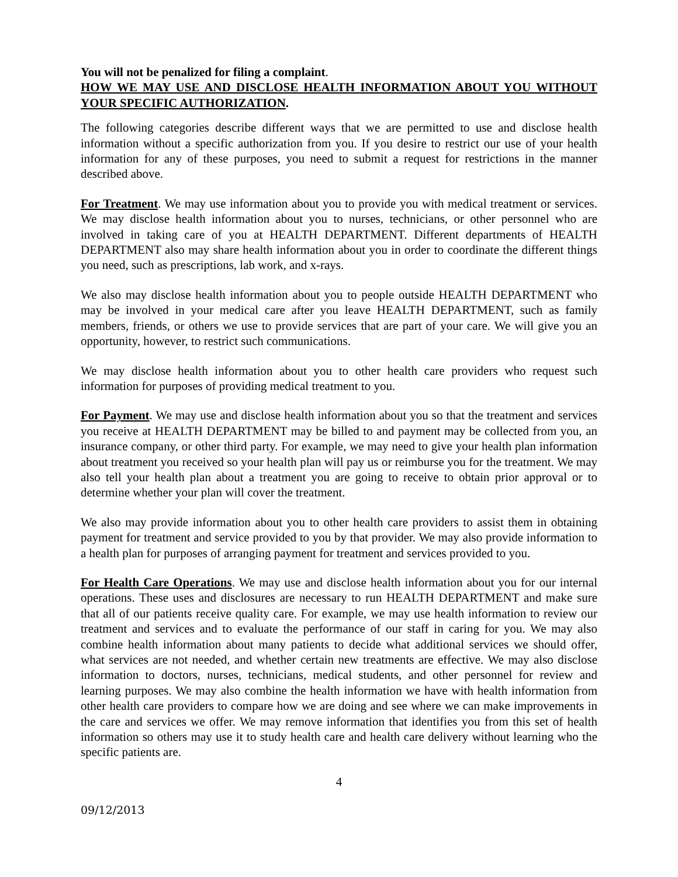You will not be penalized for filing a complaint.
HOW WE MAY USE AND DISCLOSE HEALTH INFORMATION ABOUT YOU WITHOUT YOUR SPECIFIC AUTHORIZATION.
The following categories describe different ways that we are permitted to use and disclose health information without a specific authorization from you. If you desire to restrict our use of your health information for any of these purposes, you need to submit a request for restrictions in the manner described above.
For Treatment. We may use information about you to provide you with medical treatment or services. We may disclose health information about you to nurses, technicians, or other personnel who are involved in taking care of you at HEALTH DEPARTMENT. Different departments of HEALTH DEPARTMENT also may share health information about you in order to coordinate the different things you need, such as prescriptions, lab work, and x-rays.
We also may disclose health information about you to people outside HEALTH DEPARTMENT who may be involved in your medical care after you leave HEALTH DEPARTMENT, such as family members, friends, or others we use to provide services that are part of your care. We will give you an opportunity, however, to restrict such communications.
We may disclose health information about you to other health care providers who request such information for purposes of providing medical treatment to you.
For Payment. We may use and disclose health information about you so that the treatment and services you receive at HEALTH DEPARTMENT may be billed to and payment may be collected from you, an insurance company, or other third party. For example, we may need to give your health plan information about treatment you received so your health plan will pay us or reimburse you for the treatment. We may also tell your health plan about a treatment you are going to receive to obtain prior approval or to determine whether your plan will cover the treatment.
We also may provide information about you to other health care providers to assist them in obtaining payment for treatment and service provided to you by that provider. We may also provide information to a health plan for purposes of arranging payment for treatment and services provided to you.
For Health Care Operations. We may use and disclose health information about you for our internal operations. These uses and disclosures are necessary to run HEALTH DEPARTMENT and make sure that all of our patients receive quality care. For example, we may use health information to review our treatment and services and to evaluate the performance of our staff in caring for you. We may also combine health information about many patients to decide what additional services we should offer, what services are not needed, and whether certain new treatments are effective. We may also disclose information to doctors, nurses, technicians, medical students, and other personnel for review and learning purposes. We may also combine the health information we have with health information from other health care providers to compare how we are doing and see where we can make improvements in the care and services we offer. We may remove information that identifies you from this set of health information so others may use it to study health care and health care delivery without learning who the specific patients are.
4
09/12/2013